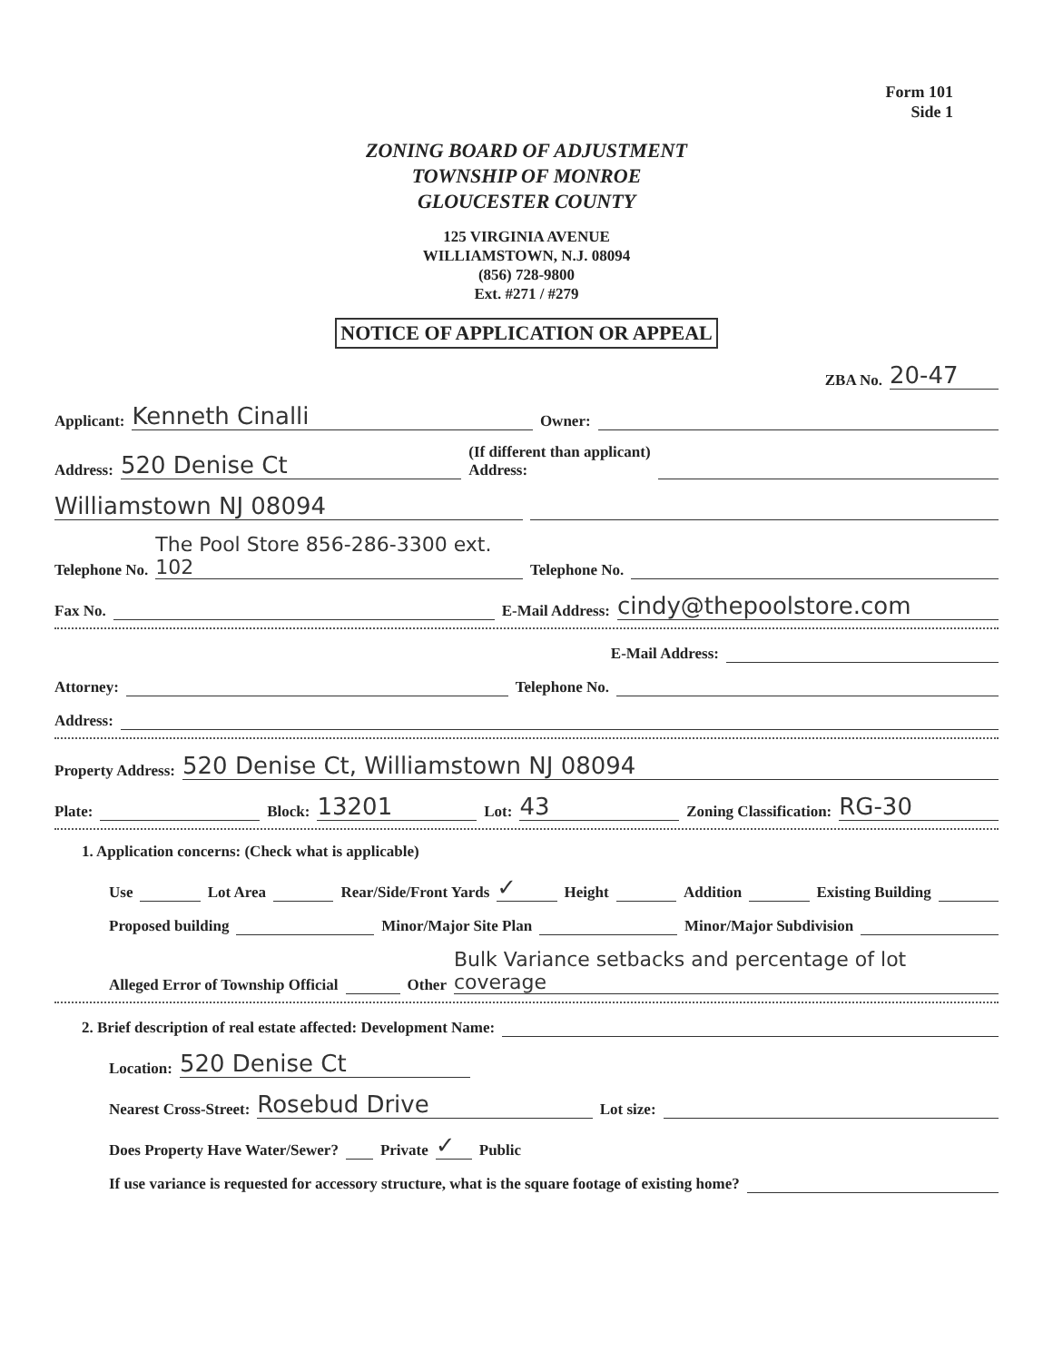Form 101
Side 1
ZONING BOARD OF ADJUSTMENT
TOWNSHIP OF MONROE
GLOUCESTER COUNTY
125 VIRGINIA AVENUE
WILLIAMSTOWN, N.J. 08094
(856) 728-9800
Ext. #271 / #279
NOTICE OF APPLICATION OR APPEAL
ZBA No. 20-47
Applicant: Kenneth Cinalli Owner:
Address: 520 Denise Ct (If different than applicant)
Address:
Williamstown NJ 08094
Telephone No. The Pool Store 856-286-3300 ext. 102 Telephone No.
Fax No. E-Mail Address: cindy@thepoolstore.com
E-Mail Address:
Attorney: Telephone No.
Address:
Property Address: 520 Denise Ct, Williamstown NJ 08094
Plate: Block: 13201 Lot: 43 Zoning Classification: RG-30
1. Application concerns: (Check what is applicable)
Use Lot Area Rear/Side/Front Yards ✓ Height Addition Existing Building
Proposed building Minor/Major Site Plan Minor/Major Subdivision
Alleged Error of Township Official Other Bulk Variance setbacks and percentage of lot coverage
2. Brief description of real estate affected: Development Name:
Location: 520 Denise Ct
Nearest Cross-Street: Rosebud Drive Lot size:
Does Property Have Water/Sewer? Private ✓ Public
If use variance is requested for accessory structure, what is the square footage of existing home?